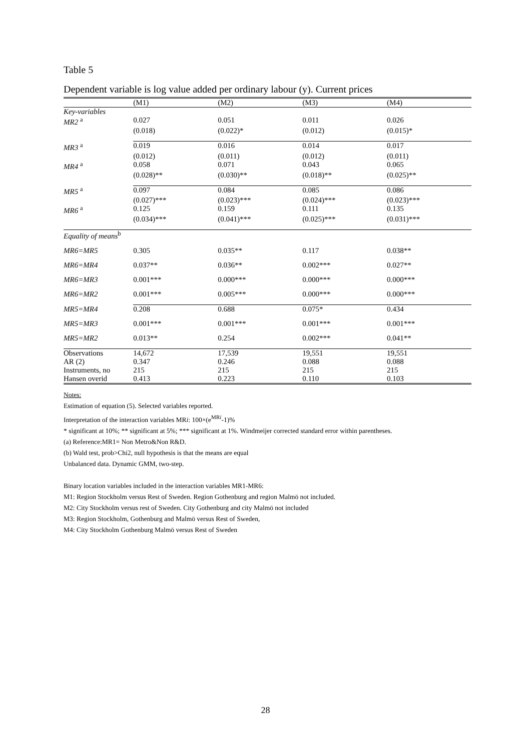Table 5
Dependent variable is log value added per ordinary labour (y). Current prices
| | (M1) | (M2) | (M3) | (M4) |
| --- | --- | --- | --- | --- |
| Key-variables | | | | |
| MR2 <sup>a</sup> | 0.027 | 0.051 | 0.011 | 0.026 |
| | (0.018) | (0.022)* | (0.012) | (0.015)* |
| MR3 <sup>a</sup> | 0.019 | 0.016 | 0.014 | 0.017 |
| | (0.012) | (0.011) | (0.012) | (0.011) |
| MR4 <sup>a</sup> | 0.058 | 0.071 | 0.043 | 0.065 |
| | (0.028)** | (0.030)** | (0.018)** | (0.025)** |
| MR5 <sup>a</sup> | 0.097 | 0.084 | 0.085 | 0.086 |
| | (0.027)*** | (0.023)*** | (0.024)*** | (0.023)*** |
| MR6 <sup>a</sup> | 0.125 | 0.159 | 0.111 | 0.135 |
| | (0.034)*** | (0.041)*** | (0.025)*** | (0.031)*** |
| Equality of means<sup>b</sup> | | | | |
| MR6=MR5 | 0.305 | 0.035** | 0.117 | 0.038** |
| MR6=MR4 | 0.037** | 0.036** | 0.002*** | 0.027** |
| MR6=MR3 | 0.001*** | 0.000*** | 0.000*** | 0.000*** |
| MR6=MR2 | 0.001*** | 0.005*** | 0.000*** | 0.000*** |
| MR5=MR4 | 0.208 | 0.688 | 0.075* | 0.434 |
| MR5=MR3 | 0.001*** | 0.001*** | 0.001*** | 0.001*** |
| MR5=MR2 | 0.013** | 0.254 | 0.002*** | 0.041** |
| Observations | 14,672 | 17,539 | 19,551 | 19,551 |
| AR (2) | 0.347 | 0.246 | 0.088 | 0.088 |
| Instruments, no | 215 | 215 | 215 | 215 |
| Hansen overid | 0.413 | 0.223 | 0.110 | 0.103 |
Notes:
Estimation of equation (5). Selected variables reported.
Interpretation of the interaction variables MRi: 100×(e<sup>MRi</sup>-1)%
* significant at 10%; ** significant at 5%; *** significant at 1%. Windmeijer corrected standard error within parentheses.
(a) Reference:MR1= Non Metro&Non R&D.
(b) Wald test, prob>Chi2, null hypothesis is that the means are equal
Unbalanced data. Dynamic GMM, two-step.
Binary location variables included in the interaction variables MR1-MR6:
M1: Region Stockholm versus Rest of Sweden. Region Gothenburg and region Malmö not included.
M2: City Stockholm versus rest of Sweden. City Gothenburg and city Malmö not included
M3: Region Stockholm, Gothenburg and Malmö versus Rest of Sweden,
M4: City Stockholm Gothenburg Malmö versus Rest of Sweden
28